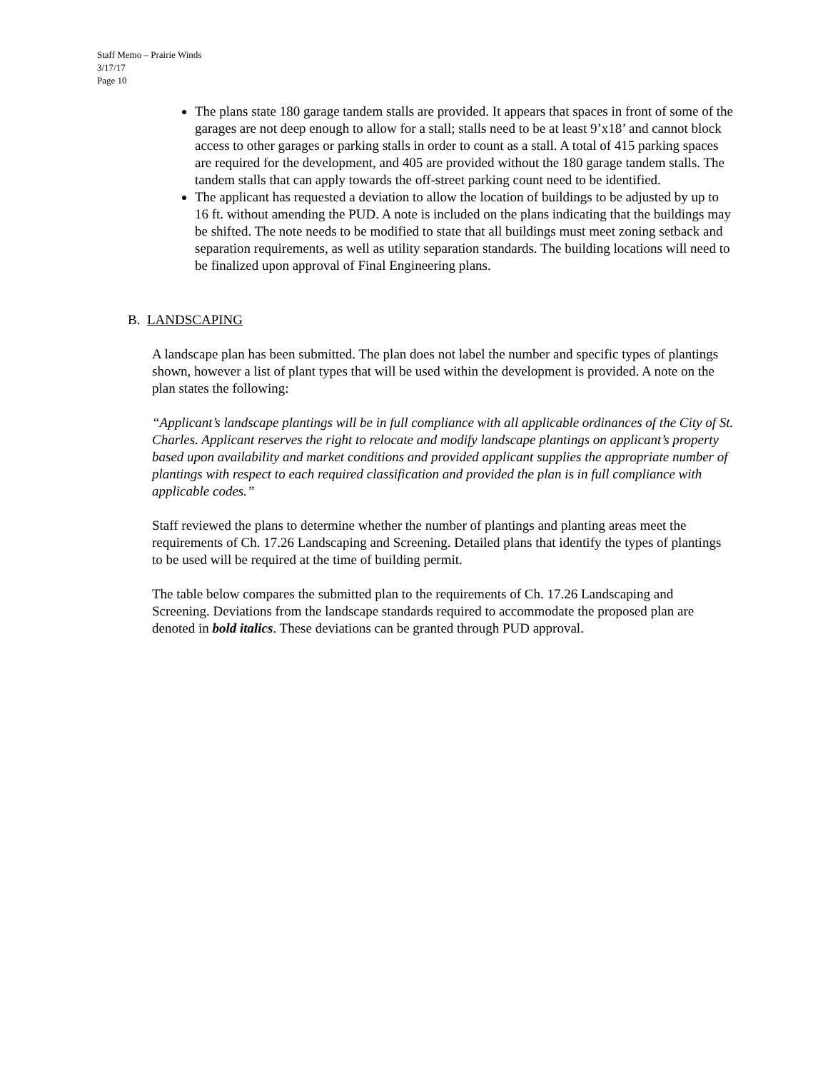Staff Memo – Prairie Winds
3/17/17
Page 10
The plans state 180 garage tandem stalls are provided. It appears that spaces in front of some of the garages are not deep enough to allow for a stall; stalls need to be at least 9’x18’ and cannot block access to other garages or parking stalls in order to count as a stall. A total of 415 parking spaces are required for the development, and 405 are provided without the 180 garage tandem stalls. The tandem stalls that can apply towards the off-street parking count need to be identified.
The applicant has requested a deviation to allow the location of buildings to be adjusted by up to 16 ft. without amending the PUD. A note is included on the plans indicating that the buildings may be shifted. The note needs to be modified to state that all buildings must meet zoning setback and separation requirements, as well as utility separation standards. The building locations will need to be finalized upon approval of Final Engineering plans.
B. LANDSCAPING
A landscape plan has been submitted. The plan does not label the number and specific types of plantings shown, however a list of plant types that will be used within the development is provided. A note on the plan states the following:
“Applicant’s landscape plantings will be in full compliance with all applicable ordinances of the City of St. Charles. Applicant reserves the right to relocate and modify landscape plantings on applicant’s property based upon availability and market conditions and provided applicant supplies the appropriate number of plantings with respect to each required classification and provided the plan is in full compliance with applicable codes.”
Staff reviewed the plans to determine whether the number of plantings and planting areas meet the requirements of Ch. 17.26 Landscaping and Screening. Detailed plans that identify the types of plantings to be used will be required at the time of building permit.
The table below compares the submitted plan to the requirements of Ch. 17.26 Landscaping and Screening. Deviations from the landscape standards required to accommodate the proposed plan are denoted in bold italics. These deviations can be granted through PUD approval.